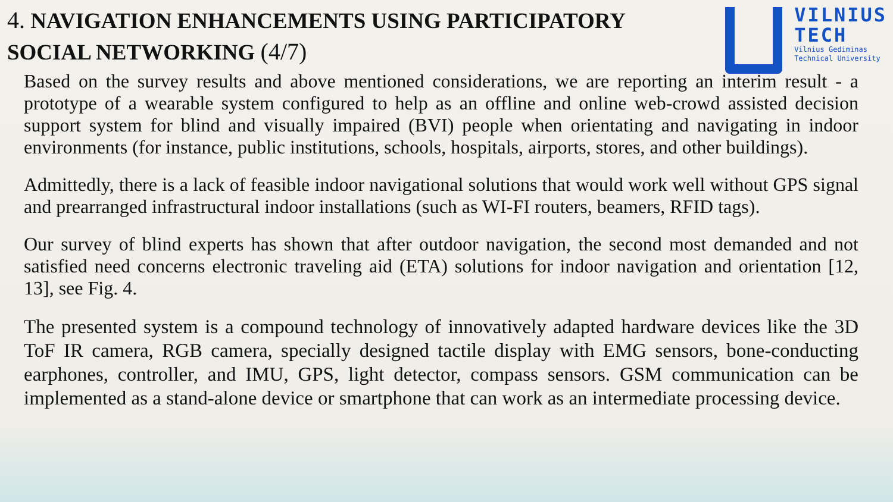4. NAVIGATION ENHANCEMENTS USING PARTICIPATORY
SOCIAL NETWORKING (4/7)
VILNIUS
TECH
Vilnius Gediminas
Technical University
Based on the survey results and above mentioned considerations, we are reporting an interim result - a prototype of a wearable system configured to help as an offline and online web-crowd assisted decision support system for blind and visually impaired (BVI) people when orientating and navigating in indoor environments (for instance, public institutions, schools, hospitals, airports, stores, and other buildings).
Admittedly, there is a lack of feasible indoor navigational solutions that would work well without GPS signal and prearranged infrastructural indoor installations (such as WI-FI routers, beamers, RFID tags).
Our survey of blind experts has shown that after outdoor navigation, the second most demanded and not satisfied need concerns electronic traveling aid (ETA) solutions for indoor navigation and orientation [12, 13], see Fig. 4.
The presented system is a compound technology of innovatively adapted hardware devices like the 3D ToF IR camera, RGB camera, specially designed tactile display with EMG sensors, bone-conducting earphones, controller, and IMU, GPS, light detector, compass sensors. GSM communication can be implemented as a stand-alone device or smartphone that can work as an intermediate processing device.